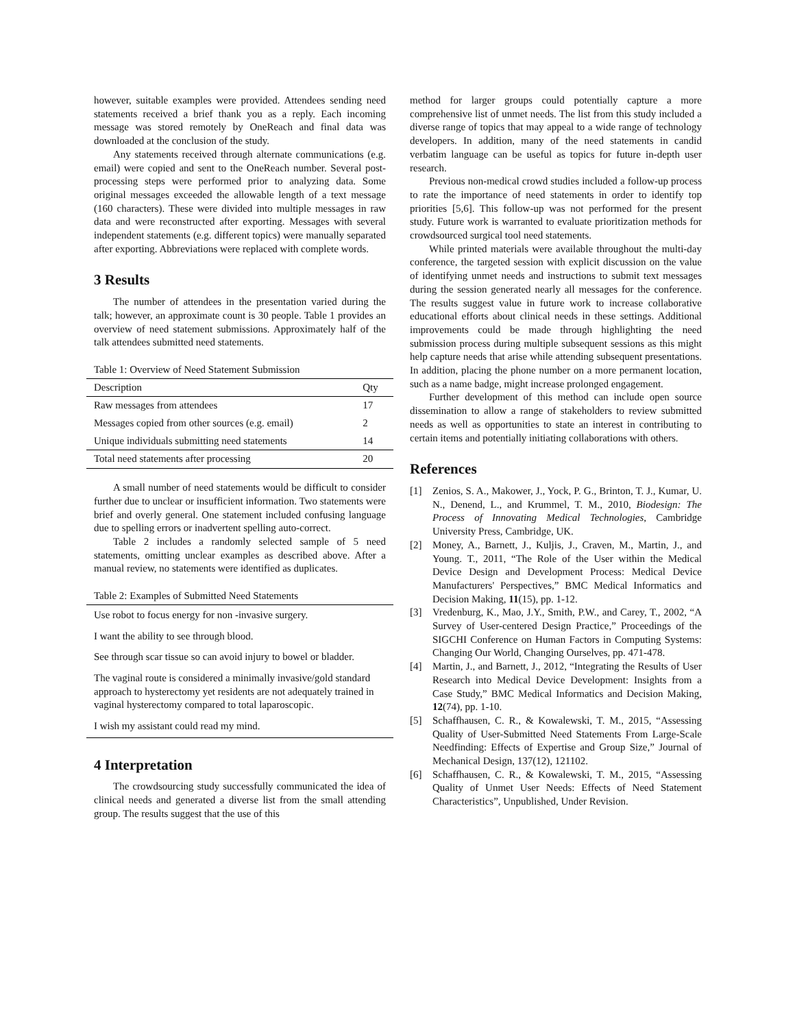however, suitable examples were provided. Attendees sending need statements received a brief thank you as a reply. Each incoming message was stored remotely by OneReach and final data was downloaded at the conclusion of the study.
Any statements received through alternate communications (e.g. email) were copied and sent to the OneReach number. Several post-processing steps were performed prior to analyzing data. Some original messages exceeded the allowable length of a text message (160 characters). These were divided into multiple messages in raw data and were reconstructed after exporting. Messages with several independent statements (e.g. different topics) were manually separated after exporting. Abbreviations were replaced with complete words.
3 Results
The number of attendees in the presentation varied during the talk; however, an approximate count is 30 people. Table 1 provides an overview of need statement submissions. Approximately half of the talk attendees submitted need statements.
Table 1: Overview of Need Statement Submission
| Description | Qty |
| --- | --- |
| Raw messages from attendees | 17 |
| Messages copied from other sources (e.g. email) | 2 |
| Unique individuals submitting need statements | 14 |
| Total need statements after processing | 20 |
A small number of need statements would be difficult to consider further due to unclear or insufficient information. Two statements were brief and overly general. One statement included confusing language due to spelling errors or inadvertent spelling auto-correct.
Table 2 includes a randomly selected sample of 5 need statements, omitting unclear examples as described above. After a manual review, no statements were identified as duplicates.
Table 2: Examples of Submitted Need Statements
| Use robot to focus energy for non -invasive surgery. |
| I want the ability to see through blood. |
| See through scar tissue so can avoid injury to bowel or bladder. |
| The vaginal route is considered a minimally invasive/gold standard approach to hysterectomy yet residents are not adequately trained in vaginal hysterectomy compared to total laparoscopic. |
| I wish my assistant could read my mind. |
4 Interpretation
The crowdsourcing study successfully communicated the idea of clinical needs and generated a diverse list from the small attending group. The results suggest that the use of this
method for larger groups could potentially capture a more comprehensive list of unmet needs. The list from this study included a diverse range of topics that may appeal to a wide range of technology developers. In addition, many of the need statements in candid verbatim language can be useful as topics for future in-depth user research.
Previous non-medical crowd studies included a follow-up process to rate the importance of need statements in order to identify top priorities [5,6]. This follow-up was not performed for the present study. Future work is warranted to evaluate prioritization methods for crowdsourced surgical tool need statements.
While printed materials were available throughout the multi-day conference, the targeted session with explicit discussion on the value of identifying unmet needs and instructions to submit text messages during the session generated nearly all messages for the conference. The results suggest value in future work to increase collaborative educational efforts about clinical needs in these settings. Additional improvements could be made through highlighting the need submission process during multiple subsequent sessions as this might help capture needs that arise while attending subsequent presentations. In addition, placing the phone number on a more permanent location, such as a name badge, might increase prolonged engagement.
Further development of this method can include open source dissemination to allow a range of stakeholders to review submitted needs as well as opportunities to state an interest in contributing to certain items and potentially initiating collaborations with others.
References
[1] Zenios, S. A., Makower, J., Yock, P. G., Brinton, T. J., Kumar, U. N., Denend, L., and Krummel, T. M., 2010, Biodesign: The Process of Innovating Medical Technologies, Cambridge University Press, Cambridge, UK.
[2] Money, A., Barnett, J., Kuljis, J., Craven, M., Martin, J., and Young. T., 2011, “The Role of the User within the Medical Device Design and Development Process: Medical Device Manufacturers' Perspectives,” BMC Medical Informatics and Decision Making, 11(15), pp. 1-12.
[3] Vredenburg, K., Mao, J.Y., Smith, P.W., and Carey, T., 2002, “A Survey of User-centered Design Practice,” Proceedings of the SIGCHI Conference on Human Factors in Computing Systems: Changing Our World, Changing Ourselves, pp. 471-478.
[4] Martin, J., and Barnett, J., 2012, “Integrating the Results of User Research into Medical Device Development: Insights from a Case Study,” BMC Medical Informatics and Decision Making, 12(74), pp. 1-10.
[5] Schaffhausen, C. R., & Kowalewski, T. M., 2015, “Assessing Quality of User-Submitted Need Statements From Large-Scale Needfinding: Effects of Expertise and Group Size,” Journal of Mechanical Design, 137(12), 121102.
[6] Schaffhausen, C. R., & Kowalewski, T. M., 2015, “Assessing Quality of Unmet User Needs: Effects of Need Statement Characteristics”, Unpublished, Under Revision.